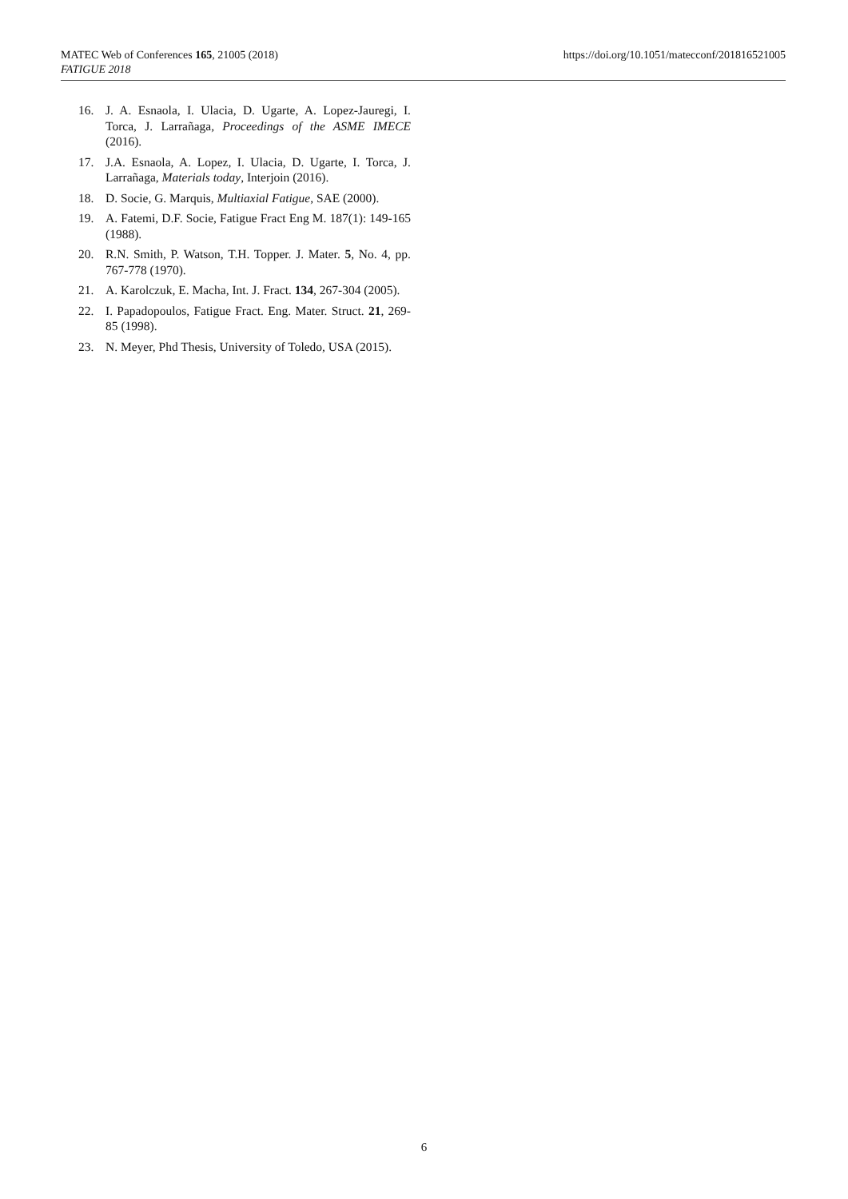MATEC Web of Conferences 165, 21005 (2018) https://doi.org/10.1051/matecconf/201816521005
FATIGUE 2018
16. J. A. Esnaola, I. Ulacia, D. Ugarte, A. Lopez-Jauregi, I. Torca, J. Larrañaga, Proceedings of the ASME IMECE (2016).
17. J.A. Esnaola, A. Lopez, I. Ulacia, D. Ugarte, I. Torca, J. Larrañaga, Materials today, Interjoin (2016).
18. D. Socie, G. Marquis, Multiaxial Fatigue, SAE (2000).
19. A. Fatemi, D.F. Socie, Fatigue Fract Eng M. 187(1): 149-165 (1988).
20. R.N. Smith, P. Watson, T.H. Topper. J. Mater. 5, No. 4, pp. 767-778 (1970).
21. A. Karolczuk, E. Macha, Int. J. Fract. 134, 267-304 (2005).
22. I. Papadopoulos, Fatigue Fract. Eng. Mater. Struct. 21, 269-85 (1998).
23. N. Meyer, Phd Thesis, University of Toledo, USA (2015).
6